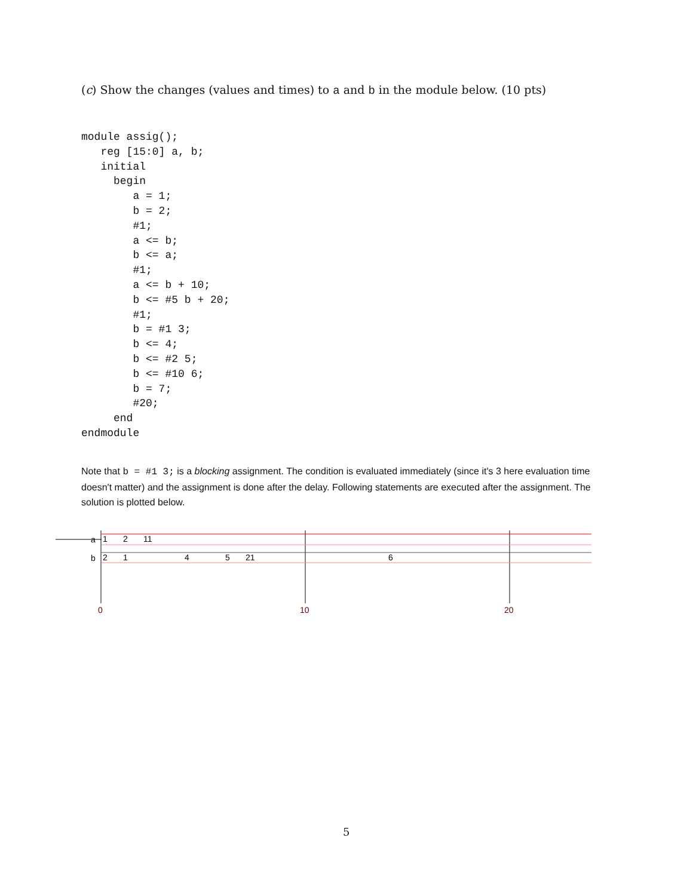(c) Show the changes (values and times) to a and b in the module below. (10 pts)
module assig();
   reg [15:0] a, b;
   initial
     begin
        a = 1;
        b = 2;
        #1;
        a <= b;
        b <= a;
        #1;
        a <= b + 10;
        b <= #5 b + 20;
        #1;
        b = #1 3;
        b <= 4;
        b <= #2 5;
        b <= #10 6;
        b = 7;
        #20;
     end
endmodule
Note that b = #1 3; is a blocking assignment. The condition is evaluated immediately (since it's 3 here evaluation time doesn't matter) and the assignment is done after the delay. Following statements are executed after the assignment. The solution is plotted below.
a
1
2
11
b
2
1
4
5
21
6
0
10
20
5